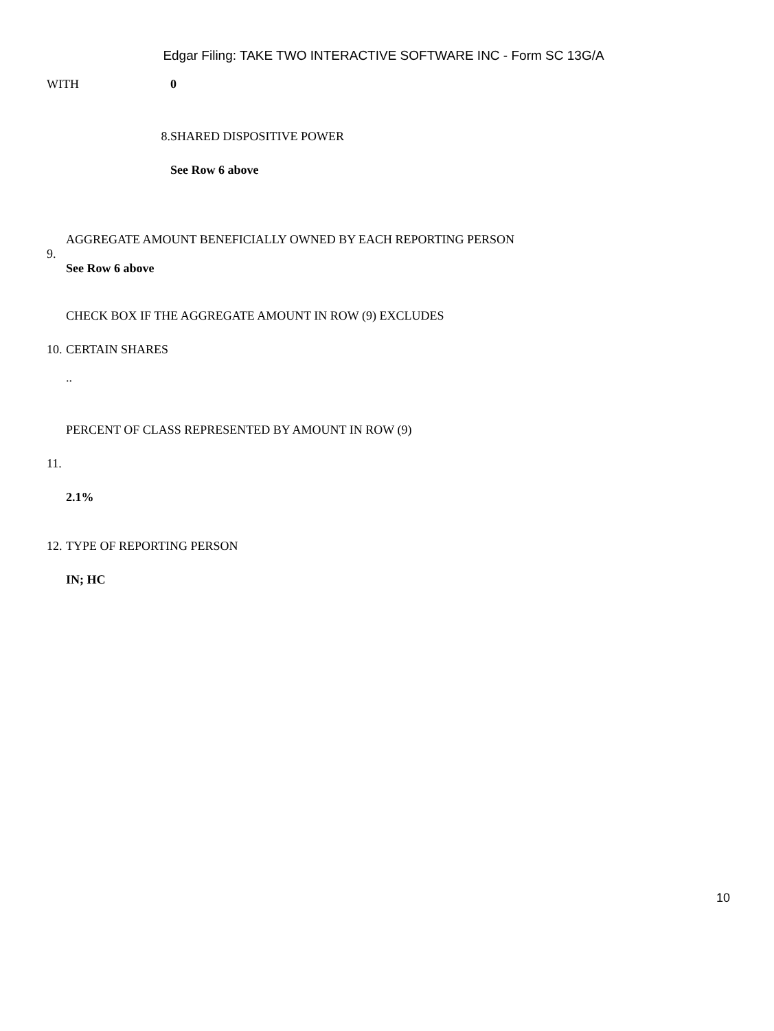Edgar Filing: TAKE TWO INTERACTIVE SOFTWARE INC - Form SC 13G/A
| WITH | | 0 |
| | 8. | SHARED DISPOSITIVE POWER |
| | | See Row 6 above |
| 9. | AGGREGATE AMOUNT BENEFICIALLY OWNED BY EACH REPORTING PERSON See Row 6 above |
| | CHECK BOX IF THE AGGREGATE AMOUNT IN ROW (9) EXCLUDES |
| 10. | CERTAIN SHARES |
| | .. |
| | PERCENT OF CLASS REPRESENTED BY AMOUNT IN ROW (9) |
| 11. | |
| | 2.1% |
| 12. | TYPE OF REPORTING PERSON |
| | IN; HC |
10